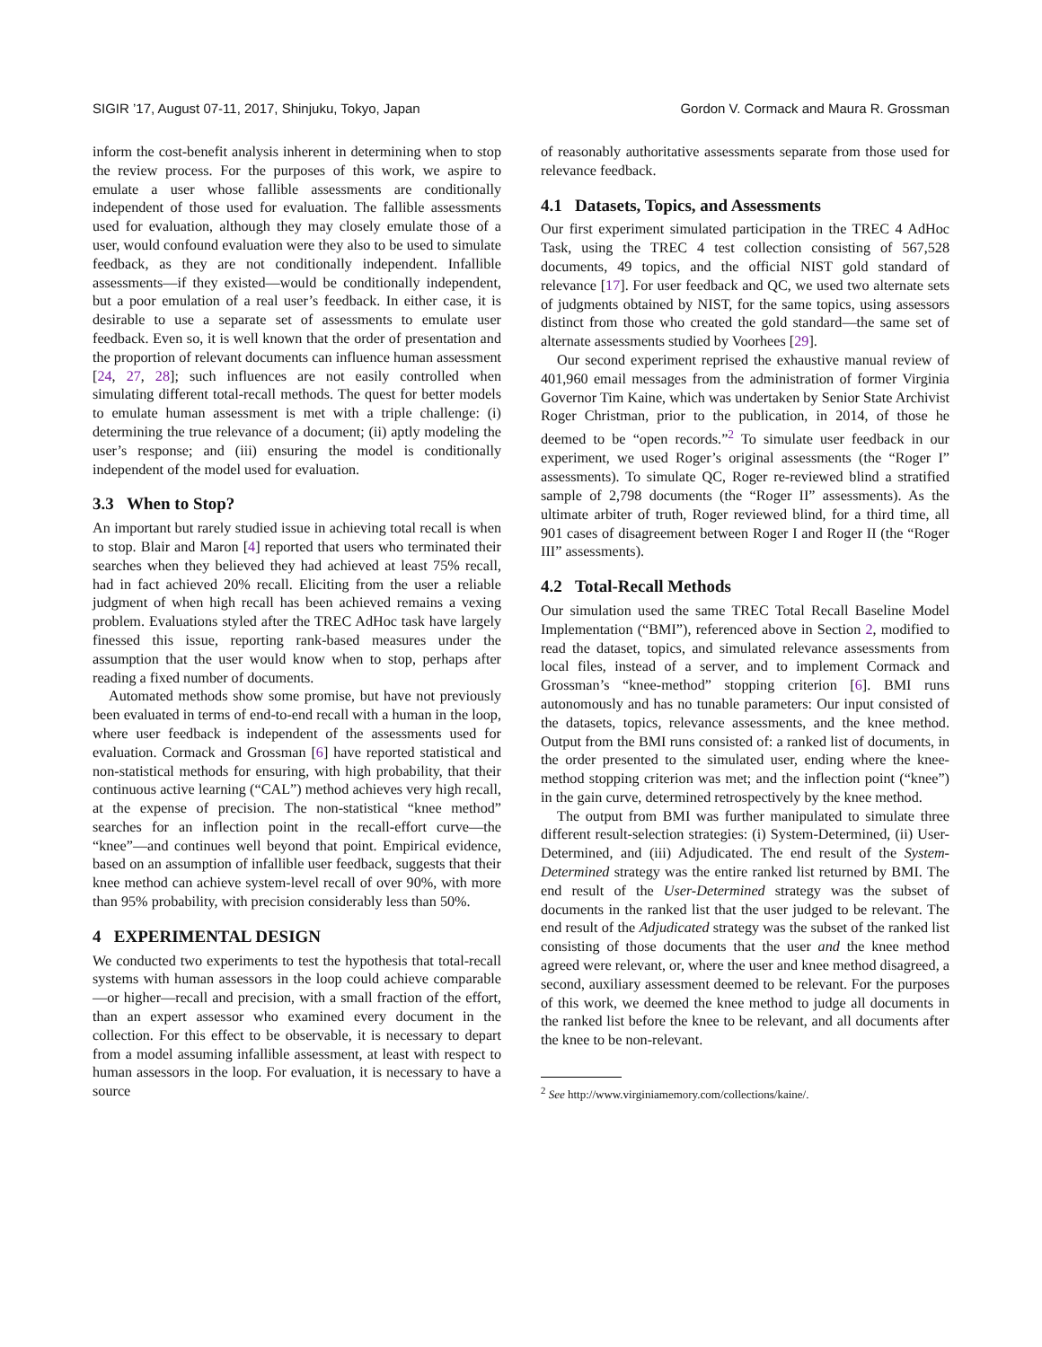SIGIR ’17, August 07-11, 2017, Shinjuku, Tokyo, Japan Gordon V. Cormack and Maura R. Grossman
inform the cost-benefit analysis inherent in determining when to stop the review process. For the purposes of this work, we aspire to emulate a user whose fallible assessments are conditionally independent of those used for evaluation. The fallible assessments used for evaluation, although they may closely emulate those of a user, would confound evaluation were they also to be used to simulate feedback, as they are not conditionally independent. Infallible assessments—if they existed—would be conditionally independent, but a poor emulation of a real user’s feedback. In either case, it is desirable to use a separate set of assessments to emulate user feedback. Even so, it is well known that the order of presentation and the proportion of relevant documents can influence human assessment [24, 27, 28]; such influences are not easily controlled when simulating different total-recall methods. The quest for better models to emulate human assessment is met with a triple challenge: (i) determining the true relevance of a document; (ii) aptly modeling the user’s response; and (iii) ensuring the model is conditionally independent of the model used for evaluation.
3.3 When to Stop?
An important but rarely studied issue in achieving total recall is when to stop. Blair and Maron [4] reported that users who terminated their searches when they believed they had achieved at least 75% recall, had in fact achieved 20% recall. Eliciting from the user a reliable judgment of when high recall has been achieved remains a vexing problem. Evaluations styled after the TREC AdHoc task have largely finessed this issue, reporting rank-based measures under the assumption that the user would know when to stop, perhaps after reading a fixed number of documents.
Automated methods show some promise, but have not previously been evaluated in terms of end-to-end recall with a human in the loop, where user feedback is independent of the assessments used for evaluation. Cormack and Grossman [6] have reported statistical and non-statistical methods for ensuring, with high probability, that their continuous active learning (“CAL”) method achieves very high recall, at the expense of precision. The non-statistical “knee method” searches for an inflection point in the recall-effort curve—the “knee”—and continues well beyond that point. Empirical evidence, based on an assumption of infallible user feedback, suggests that their knee method can achieve system-level recall of over 90%, with more than 95% probability, with precision considerably less than 50%.
4 EXPERIMENTAL DESIGN
We conducted two experiments to test the hypothesis that total-recall systems with human assessors in the loop could achieve comparable—or higher—recall and precision, with a small fraction of the effort, than an expert assessor who examined every document in the collection. For this effect to be observable, it is necessary to depart from a model assuming infallible assessment, at least with respect to human assessors in the loop. For evaluation, it is necessary to have a source
of reasonably authoritative assessments separate from those used for relevance feedback.
4.1 Datasets, Topics, and Assessments
Our first experiment simulated participation in the TREC 4 AdHoc Task, using the TREC 4 test collection consisting of 567,528 documents, 49 topics, and the official NIST gold standard of relevance [17]. For user feedback and QC, we used two alternate sets of judgments obtained by NIST, for the same topics, using assessors distinct from those who created the gold standard—the same set of alternate assessments studied by Voorhees [29].
Our second experiment reprised the exhaustive manual review of 401,960 email messages from the administration of former Virginia Governor Tim Kaine, which was undertaken by Senior State Archivist Roger Christman, prior to the publication, in 2014, of those he deemed to be “open records.”<sup>2</sup> To simulate user feedback in our experiment, we used Roger’s original assessments (the “Roger I” assessments). To simulate QC, Roger re-reviewed blind a stratified sample of 2,798 documents (the “Roger II” assessments). As the ultimate arbiter of truth, Roger reviewed blind, for a third time, all 901 cases of disagreement between Roger I and Roger II (the “Roger III” assessments).
4.2 Total-Recall Methods
Our simulation used the same TREC Total Recall Baseline Model Implementation (“BMI”), referenced above in Section 2, modified to read the dataset, topics, and simulated relevance assessments from local files, instead of a server, and to implement Cormack and Grossman’s “knee-method” stopping criterion [6]. BMI runs autonomously and has no tunable parameters: Our input consisted of the datasets, topics, relevance assessments, and the knee method. Output from the BMI runs consisted of: a ranked list of documents, in the order presented to the simulated user, ending where the knee-method stopping criterion was met; and the inflection point (“knee”) in the gain curve, determined retrospectively by the knee method.
The output from BMI was further manipulated to simulate three different result-selection strategies: (i) System-Determined, (ii) User-Determined, and (iii) Adjudicated. The end result of the System-Determined strategy was the entire ranked list returned by BMI. The end result of the User-Determined strategy was the subset of documents in the ranked list that the user judged to be relevant. The end result of the Adjudicated strategy was the subset of the ranked list consisting of those documents that the user and the knee method agreed were relevant, or, where the user and knee method disagreed, a second, auxiliary assessment deemed to be relevant. For the purposes of this work, we deemed the knee method to judge all documents in the ranked list before the knee to be relevant, and all documents after the knee to be non-relevant.
<sup>2</sup> See http://www.virginiamemory.com/collections/kaine/.